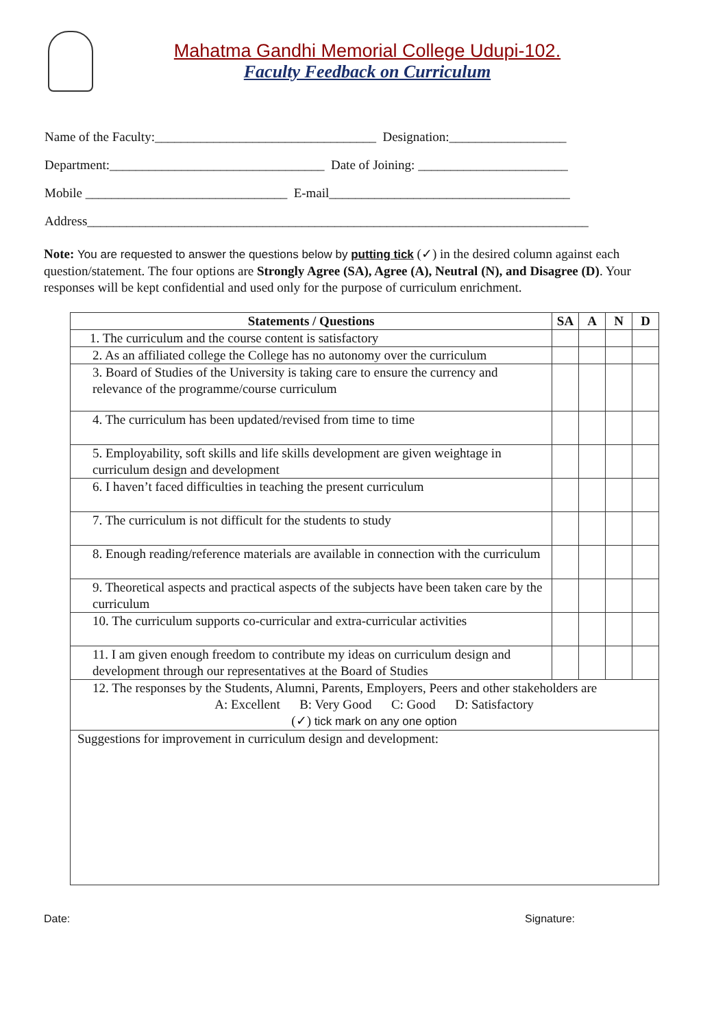Mahatma Gandhi Memorial College Udupi-102.
Faculty Feedback on Curriculum
Name of the Faculty:__________________________________ Designation:__________________
Department:_________________________________ Date of Joining: _______________________
Mobile _______________________________ E-mail_____________________________________
Address_____________________________________________________________________________
Note: You are requested to answer the questions below by putting tick (✓) in the desired column against each question/statement. The four options are Strongly Agree (SA), Agree (A), Neutral (N), and Disagree (D). Your responses will be kept confidential and used only for the purpose of curriculum enrichment.
| Statements / Questions | SA | A | N | D |
| --- | --- | --- | --- | --- |
| 1. The curriculum and the course content is satisfactory | | | | |
| 2. As an affiliated college the College has no autonomy over the curriculum | | | | |
| 3. Board of Studies of the University is taking care to ensure the currency and relevance of the programme/course curriculum | | | | |
| 4. The curriculum has been updated/revised from time to time | | | | |
| 5. Employability, soft skills and life skills development are given weightage in curriculum design and development | | | | |
| 6. I haven’t faced difficulties in teaching the present curriculum | | | | |
| 7. The curriculum is not difficult for the students to study | | | | |
| 8. Enough reading/reference materials are available in connection with the curriculum | | | | |
| 9. Theoretical aspects and practical aspects of the subjects have been taken care by the curriculum | | | | |
| 10. The curriculum supports co-curricular and extra-curricular activities | | | | |
| 11. I am given enough freedom to contribute my ideas on curriculum design and development through our representatives at the Board of Studies | | | | |
| 12. The responses by the Students, Alumni, Parents, Employers, Peers and other stakeholders are A: Excellent B: Very Good C: Good D: Satisfactory (✓) tick mark on any one option | | | | |
| Suggestions for improvement in curriculum design and development: | | | | |
Date: Signature: